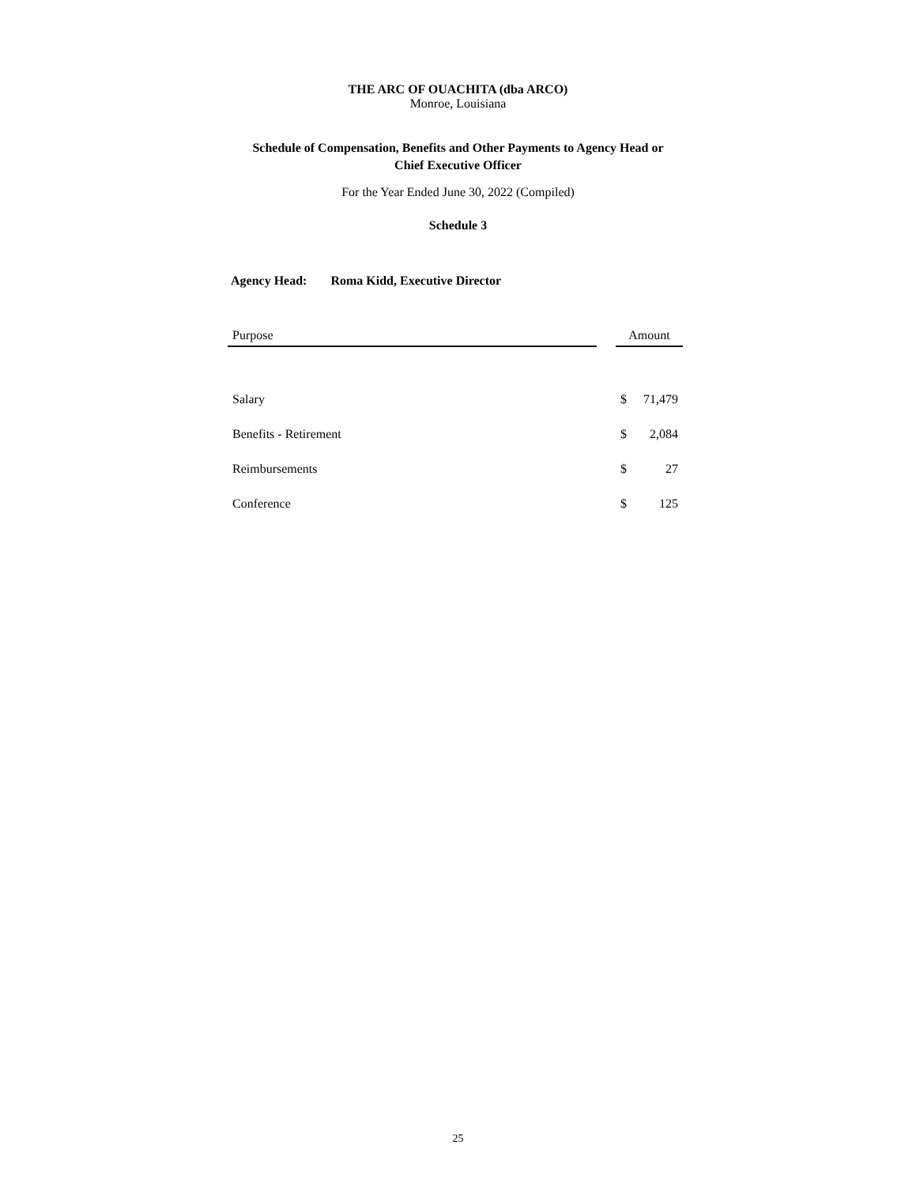THE ARC OF OUACHITA (dba ARCO)
Monroe, Louisiana
Schedule of Compensation, Benefits and Other Payments to Agency Head or
Chief Executive Officer
For the Year Ended June 30, 2022 (Compiled)
Schedule 3
Agency Head: Roma Kidd, Executive Director
| Purpose | | Amount | |
| --- | --- | --- | --- |
| Salary | | $ | 71,479 |
| Benefits - Retirement | | $ | 2,084 |
| Reimbursements | | $ | 27 |
| Conference | | $ | 125 |
25